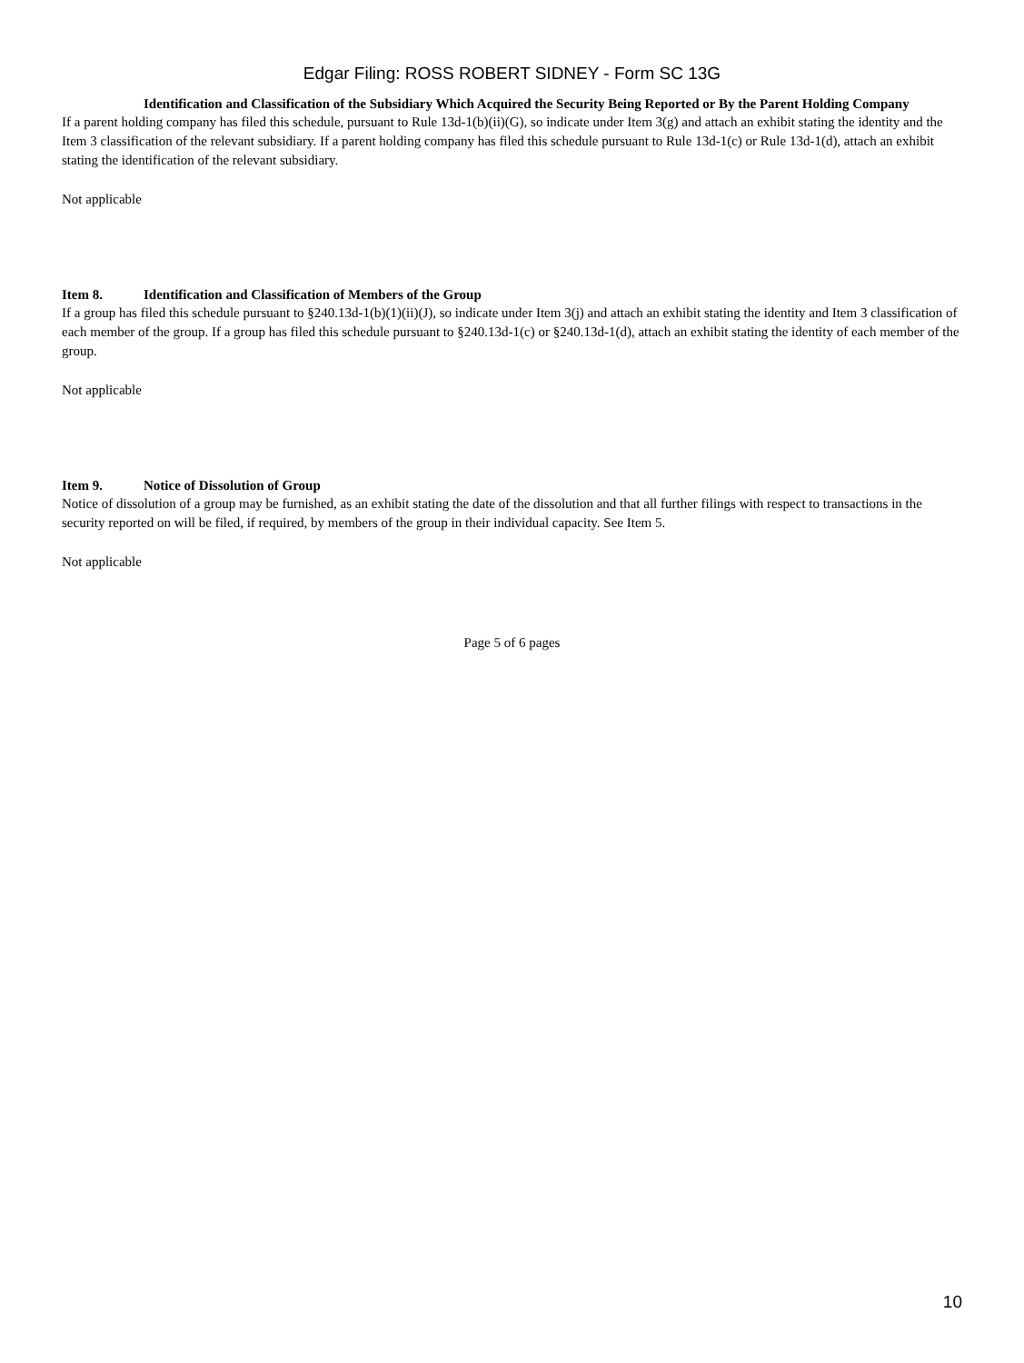Edgar Filing: ROSS ROBERT SIDNEY - Form SC 13G
Identification and Classification of the Subsidiary Which Acquired the Security Being Reported or By the Parent Holding Company
If a parent holding company has filed this schedule, pursuant to Rule 13d-1(b)(ii)(G), so indicate under Item 3(g) and attach an exhibit stating the identity and the Item 3 classification of the relevant subsidiary. If a parent holding company has filed this schedule pursuant to Rule 13d-1(c) or Rule 13d-1(d), attach an exhibit stating the identification of the relevant subsidiary.
Not applicable
Item 8. Identification and Classification of Members of the Group
If a group has filed this schedule pursuant to §240.13d-1(b)(1)(ii)(J), so indicate under Item 3(j) and attach an exhibit stating the identity and Item 3 classification of each member of the group. If a group has filed this schedule pursuant to §240.13d-1(c) or §240.13d-1(d), attach an exhibit stating the identity of each member of the group.
Not applicable
Item 9. Notice of Dissolution of Group
Notice of dissolution of a group may be furnished, as an exhibit stating the date of the dissolution and that all further filings with respect to transactions in the security reported on will be filed, if required, by members of the group in their individual capacity. See Item 5.
Not applicable
Page 5 of 6 pages
10